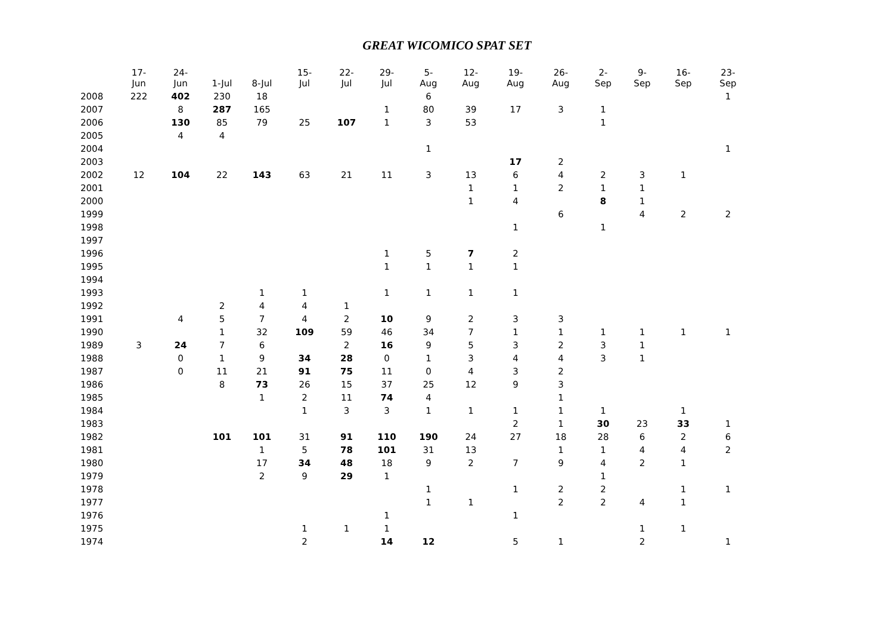GREAT WICOMICO SPAT SET
| | 17- Jun | 24- Jun | 1-Jul | 8-Jul | 15- Jul | 22- Jul | 29- Jul | 5- Aug | 12- Aug | 19- Aug | 26- Aug | 2- Sep | 9- Sep | 16- Sep | 23- Sep |
| --- | --- | --- | --- | --- | --- | --- | --- | --- | --- | --- | --- | --- | --- | --- | --- |
| 2008 | 222 | 402 | 230 | 18 | | | | 6 | | | | | | | 1 |
| 2007 | | 8 | 287 | 165 | | | 1 | 80 | 39 | 17 | 3 | 1 | | | |
| 2006 | | 130 | 85 | 79 | 25 | 107 | 1 | 3 | 53 | | | 1 | | | |
| 2005 | | 4 | 4 | | | | | | | | | | | | |
| 2004 | | | | | | | | 1 | | | | | | | 1 |
| 2003 | | | | | | | | | | 17 | 2 | | | | |
| 2002 | 12 | 104 | 22 | 143 | 63 | 21 | 11 | 3 | 13 | 6 | 4 | 2 | 3 | 1 | |
| 2001 | | | | | | | | | 1 | 1 | 2 | 1 | 1 | | |
| 2000 | | | | | | | | | 1 | 4 | | 8 | 1 | | |
| 1999 | | | | | | | | | | | 6 | | 4 | 2 | 2 |
| 1998 | | | | | | | | | | 1 | | 1 | | | |
| 1997 | | | | | | | | | | | | | | | |
| 1996 | | | | | | | 1 | 5 | 7 | 2 | | | | | |
| 1995 | | | | | | | 1 | 1 | 1 | 1 | | | | | |
| 1994 | | | | | | | | | | | | | | | |
| 1993 | | | | 1 | 1 | | 1 | 1 | 1 | 1 | | | | | |
| 1992 | | | 2 | 4 | 4 | 1 | | | | | | | | | |
| 1991 | | 4 | 5 | 7 | 4 | 2 | 10 | 9 | 2 | 3 | 3 | | | | |
| 1990 | | | 1 | 32 | 109 | 59 | 46 | 34 | 7 | 1 | 1 | 1 | 1 | 1 | 1 |
| 1989 | 3 | 24 | 7 | 6 | | 2 | 16 | 9 | 5 | 3 | 2 | 3 | 1 | | |
| 1988 | | 0 | 1 | 9 | 34 | 28 | 0 | 1 | 3 | 4 | 4 | 3 | 1 | | |
| 1987 | | 0 | 11 | 21 | 91 | 75 | 11 | 0 | 4 | 3 | 2 | | | | |
| 1986 | | | 8 | 73 | 26 | 15 | 37 | 25 | 12 | 9 | 3 | | | | |
| 1985 | | | | 1 | 2 | 11 | 74 | 4 | | | 1 | | | | |
| 1984 | | | | | 1 | 3 | 3 | 1 | 1 | 1 | 1 | 1 | | 1 | |
| 1983 | | | | | | | | | | 2 | 1 | 30 | 23 | 33 | 1 |
| 1982 | | | 101 | 101 | 31 | 91 | 110 | 190 | 24 | 27 | 18 | 28 | 6 | 2 | 6 |
| 1981 | | | | 1 | 5 | 78 | 101 | 31 | 13 | | 1 | 1 | 4 | 4 | 2 |
| 1980 | | | | 17 | 34 | 48 | 18 | 9 | 2 | 7 | 9 | 4 | 2 | 1 | |
| 1979 | | | | 2 | 9 | 29 | 1 | | | | | 1 | | | |
| 1978 | | | | | | | | 1 | | 1 | 2 | 2 | | 1 | 1 |
| 1977 | | | | | | | | 1 | 1 | | 2 | 2 | 4 | 1 | |
| 1976 | | | | | | | 1 | | | 1 | | | | | |
| 1975 | | | | | 1 | 1 | 1 | | | | | | 1 | 1 | |
| 1974 | | | | | 2 | | 14 | 12 | | 5 | 1 | | 2 | | 1 |